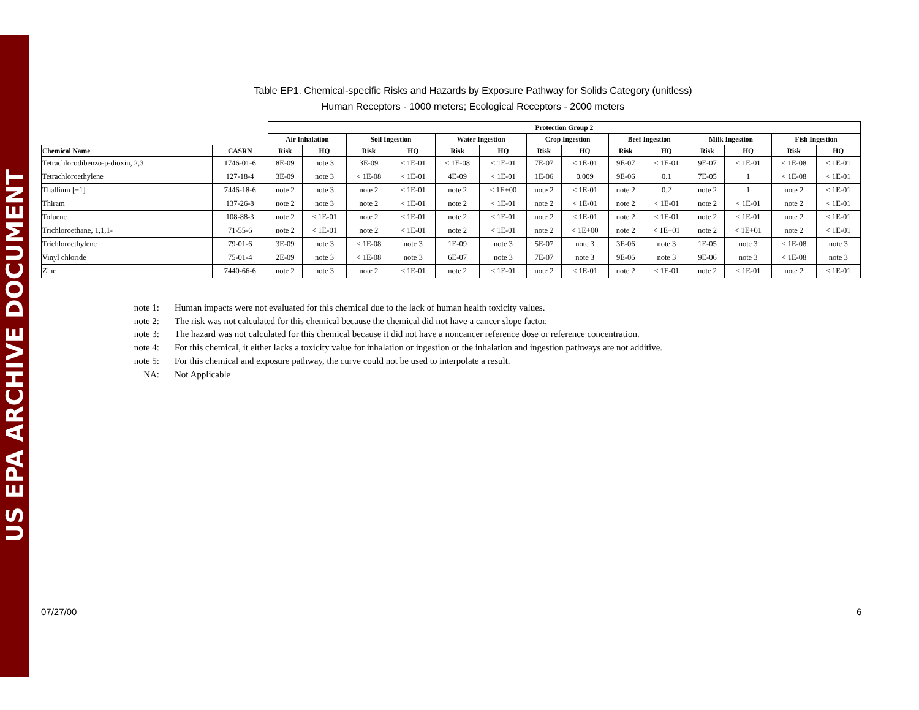US EPA ARCHIVE DOCUMENT
Table EP1. Chemical-specific Risks and Hazards by Exposure Pathway for Solids Category (unitless)
Human Receptors - 1000 meters; Ecological Receptors - 2000 meters
| | | Protection Group 2 | | | | | | | | | | | | | |
| --- | --- | --- | --- | --- | --- | --- | --- | --- | --- | --- | --- | --- | --- | --- | --- |
| | | Air Inhalation | | Soil Ingestion | | Water Ingestion | | Crop Ingestion | | Beef Ingestion | | Milk Ingestion | | Fish Ingestion | |
| Chemical Name | CASRN | Risk | HQ | Risk | HQ | Risk | HQ | Risk | HQ | Risk | HQ | Risk | HQ | Risk | HQ |
| Tetrachlorodibenzo-p-dioxin, 2,3 | 1746-01-6 | 8E-09 | note 3 | 3E-09 | < 1E-01 | < 1E-08 | < 1E-01 | 7E-07 | < 1E-01 | 9E-07 | < 1E-01 | 9E-07 | < 1E-01 | < 1E-08 | < 1E-01 |
| Tetrachloroethylene | 127-18-4 | 3E-09 | note 3 | < 1E-08 | < 1E-01 | 4E-09 | < 1E-01 | 1E-06 | 0.009 | 9E-06 | 0.1 | 7E-05 | 1 | < 1E-08 | < 1E-01 |
| Thallium [+1] | 7446-18-6 | note 2 | note 3 | note 2 | < 1E-01 | note 2 | < 1E+00 | note 2 | < 1E-01 | note 2 | 0.2 | note 2 | 1 | note 2 | < 1E-01 |
| Thiram | 137-26-8 | note 2 | note 3 | note 2 | < 1E-01 | note 2 | < 1E-01 | note 2 | < 1E-01 | note 2 | < 1E-01 | note 2 | < 1E-01 | note 2 | < 1E-01 |
| Toluene | 108-88-3 | note 2 | < 1E-01 | note 2 | < 1E-01 | note 2 | < 1E-01 | note 2 | < 1E-01 | note 2 | < 1E-01 | note 2 | < 1E-01 | note 2 | < 1E-01 |
| Trichloroethane, 1,1,1- | 71-55-6 | note 2 | < 1E-01 | note 2 | < 1E-01 | note 2 | < 1E-01 | note 2 | < 1E+00 | note 2 | < 1E+01 | note 2 | < 1E+01 | note 2 | < 1E-01 |
| Trichloroethylene | 79-01-6 | 3E-09 | note 3 | < 1E-08 | note 3 | 1E-09 | note 3 | 5E-07 | note 3 | 3E-06 | note 3 | 1E-05 | note 3 | < 1E-08 | note 3 |
| Vinyl chloride | 75-01-4 | 2E-09 | note 3 | < 1E-08 | note 3 | 6E-07 | note 3 | 7E-07 | note 3 | 9E-06 | note 3 | 9E-06 | note 3 | < 1E-08 | note 3 |
| Zinc | 7440-66-6 | note 2 | note 3 | note 2 | < 1E-01 | note 2 | < 1E-01 | note 2 | < 1E-01 | note 2 | < 1E-01 | note 2 | < 1E-01 | note 2 | < 1E-01 |
note 1: Human impacts were not evaluated for this chemical due to the lack of human health toxicity values.
note 2: The risk was not calculated for this chemical because the chemical did not have a cancer slope factor.
note 3: The hazard was not calculated for this chemical because it did not have a noncancer reference dose or reference concentration.
note 4: For this chemical, it either lacks a toxicity value for inhalation or ingestion or the inhalation and ingestion pathways are not additive.
note 5: For this chemical and exposure pathway, the curve could not be used to interpolate a result.
NA: Not Applicable
07/27/00 6